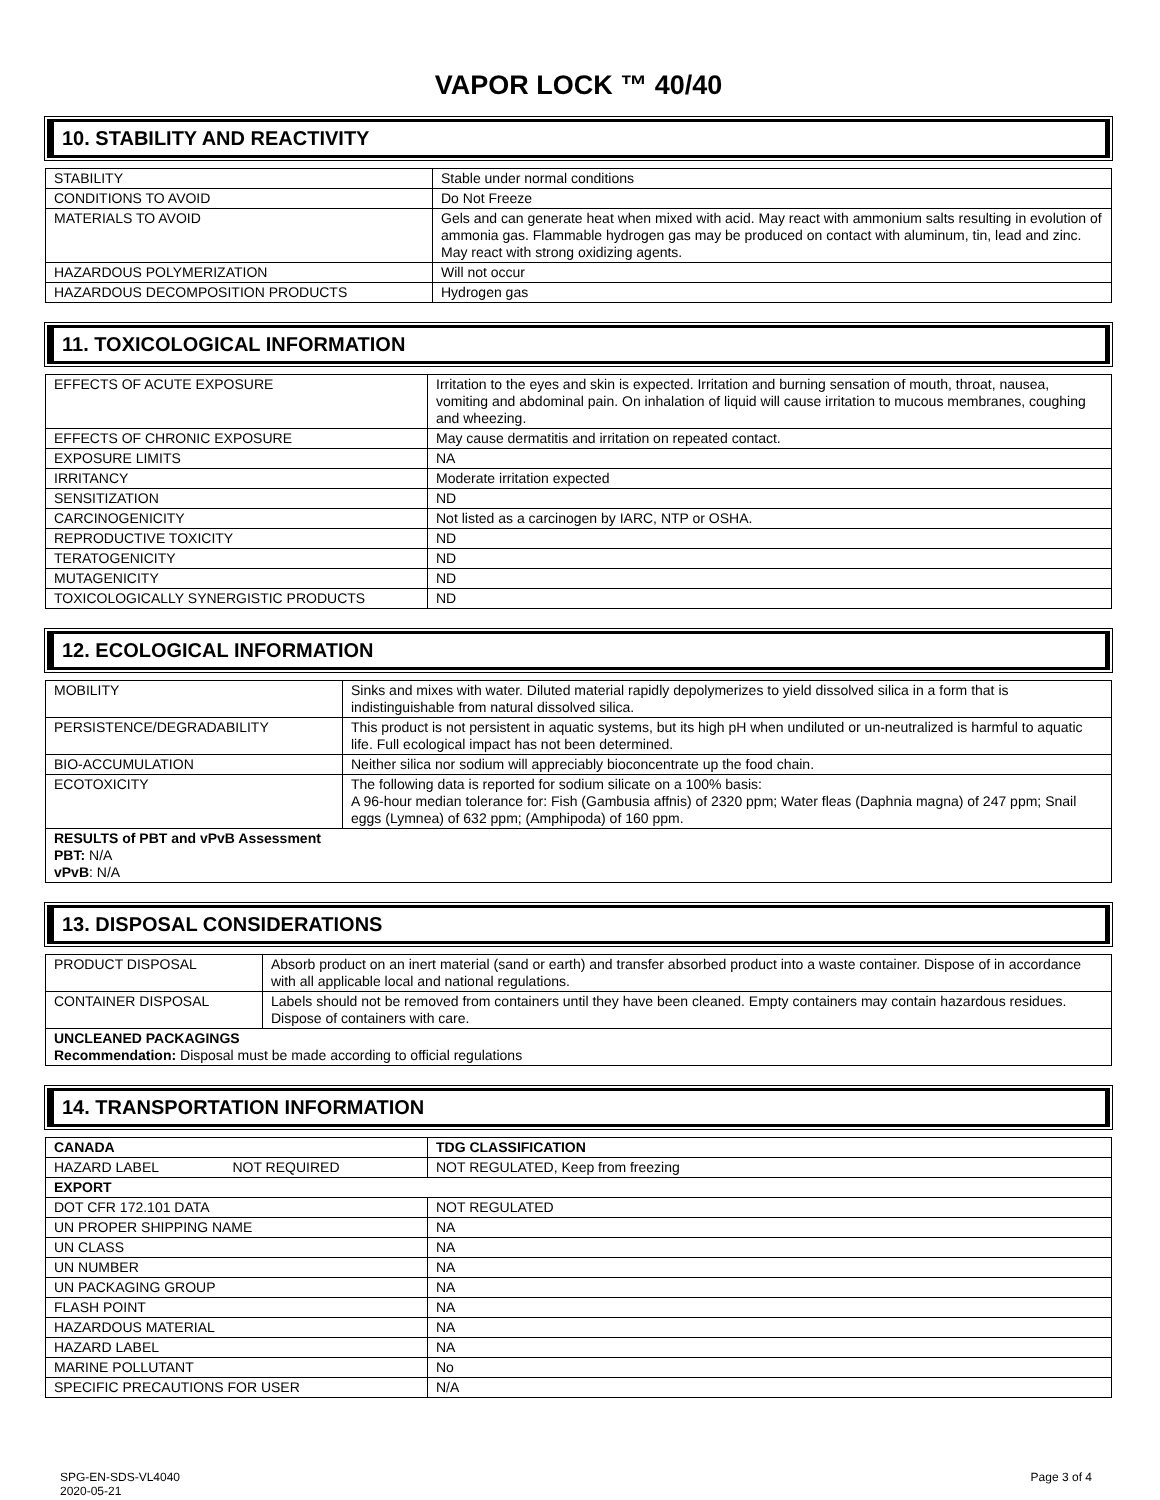VAPOR LOCK ™ 40/40
10. STABILITY AND REACTIVITY
| STABILITY | Stable under normal conditions |
| CONDITIONS TO AVOID | Do Not Freeze |
| MATERIALS TO AVOID | Gels and can generate heat when mixed with acid. May react with ammonium salts resulting in evolution of ammonia gas. Flammable hydrogen gas may be produced on contact with aluminum, tin, lead and zinc. May react with strong oxidizing agents. |
| HAZARDOUS POLYMERIZATION | Will not occur |
| HAZARDOUS DECOMPOSITION PRODUCTS | Hydrogen gas |
11. TOXICOLOGICAL INFORMATION
| EFFECTS OF ACUTE EXPOSURE | Irritation to the eyes and skin is expected. Irritation and burning sensation of mouth, throat, nausea, vomiting and abdominal pain. On inhalation of liquid will cause irritation to mucous membranes, coughing and wheezing. |
| EFFECTS OF CHRONIC EXPOSURE | May cause dermatitis and irritation on repeated contact. |
| EXPOSURE LIMITS | NA |
| IRRITANCY | Moderate irritation expected |
| SENSITIZATION | ND |
| CARCINOGENICITY | Not listed as a carcinogen by IARC, NTP or OSHA. |
| REPRODUCTIVE TOXICITY | ND |
| TERATOGENICITY | ND |
| MUTAGENICITY | ND |
| TOXICOLOGICALLY SYNERGISTIC PRODUCTS | ND |
12. ECOLOGICAL INFORMATION
| MOBILITY | Sinks and mixes with water. Diluted material rapidly depolymerizes to yield dissolved silica in a form that is indistinguishable from natural dissolved silica. |
| PERSISTENCE/DEGRADABILITY | This product is not persistent in aquatic systems, but its high pH when undiluted or un-neutralized is harmful to aquatic life. Full ecological impact has not been determined. |
| BIO-ACCUMULATION | Neither silica nor sodium will appreciably bioconcentrate up the food chain. |
| ECOTOXICITY | The following data is reported for sodium silicate on a 100% basis: A 96-hour median tolerance for: Fish (Gambusia affnis) of 2320 ppm; Water fleas (Daphnia magna) of 247 ppm; Snail eggs (Lymnea) of 632 ppm; (Amphipoda) of 160 ppm. |
| RESULTS of PBT and vPvB Assessment PBT: N/A vPvB : N/A | |
13. DISPOSAL CONSIDERATIONS
| PRODUCT DISPOSAL | Absorb product on an inert material (sand or earth) and transfer absorbed product into a waste container. Dispose of in accordance with all applicable local and national regulations. |
| CONTAINER DISPOSAL | Labels should not be removed from containers until they have been cleaned. Empty containers may contain hazardous residues. Dispose of containers with care. |
| UNCLEANED PACKAGINGS Recommendation: Disposal must be made according to official regulations | |
14. TRANSPORTATION INFORMATION
| CANADA | TDG CLASSIFICATION |
| HAZARD LABEL NOT REQUIRED | NOT REGULATED, Keep from freezing |
| EXPORT | |
| DOT CFR 172.101 DATA | NOT REGULATED |
| UN PROPER SHIPPING NAME | NA |
| UN CLASS | NA |
| UN NUMBER | NA |
| UN PACKAGING GROUP | NA |
| FLASH POINT | NA |
| HAZARDOUS MATERIAL | NA |
| HAZARD LABEL | NA |
| MARINE POLLUTANT | No |
| SPECIFIC PRECAUTIONS FOR USER | N/A |
SPG-EN-SDS-VL4040
2020-05-21
Page 3 of 4